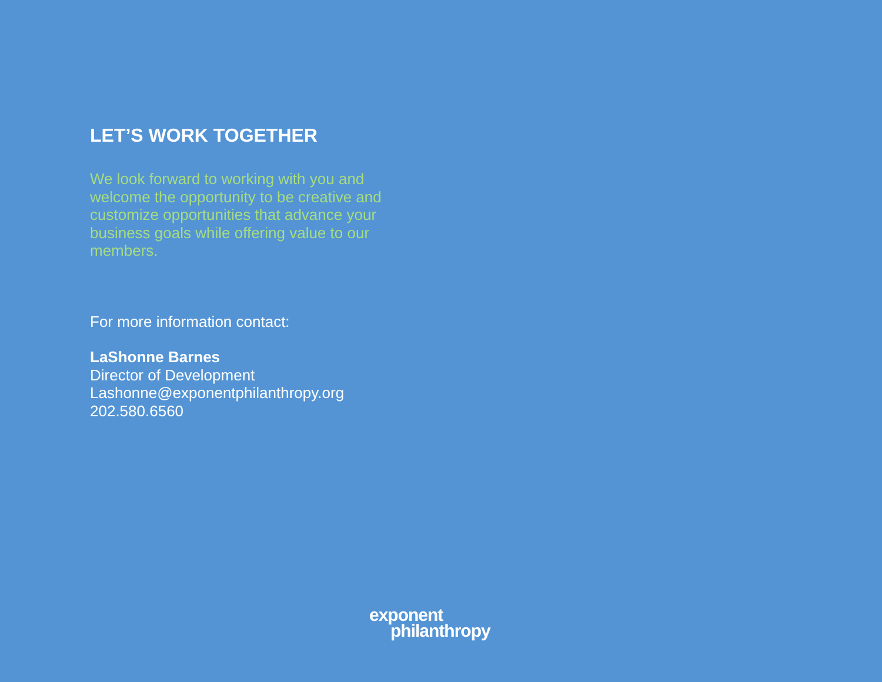LET’S WORK TOGETHER
We look forward to working with you and welcome the opportunity to be creative and customize opportunities that advance your business goals while offering value to our members.
For more information contact:
LaShonne Barnes
Director of Development
Lashonne@exponentphilanthropy.org
202.580.6560
exponent
philanthropy